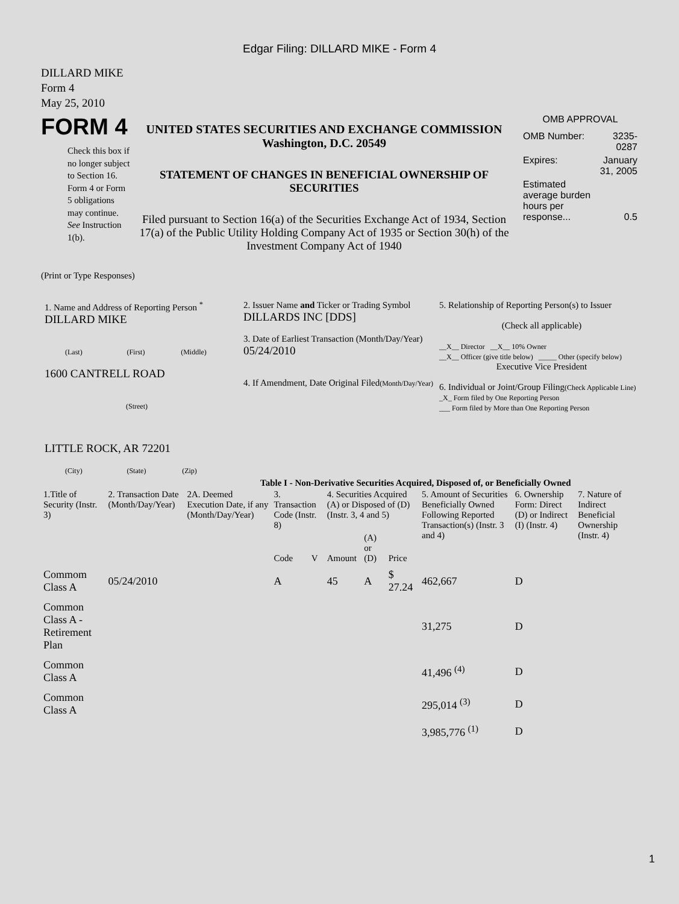Edgar Filing: DILLARD MIKE - Form 4
DILLARD MIKE
Form 4
May 25, 2010
FORM 4
Check this box if no longer subject to Section 16. Form 4 or Form 5 obligations may continue. See Instruction 1(b).
UNITED STATES SECURITIES AND EXCHANGE COMMISSION
Washington, D.C. 20549
STATEMENT OF CHANGES IN BENEFICIAL OWNERSHIP OF SECURITIES
Filed pursuant to Section 16(a) of the Securities Exchange Act of 1934, Section 17(a) of the Public Utility Holding Company Act of 1935 or Section 30(h) of the Investment Company Act of 1940
OMB APPROVAL
| OMB Number: | 3235-0287 |
| Expires: | January 31, 2005 |
| Estimated average burden hours per response... | 0.5 |
(Print or Type Responses)
1. Name and Address of Reporting Person <sup>*</sup>
DILLARD MIKE
(Last) (First) (Middle)
1600 CANTRELL ROAD
(Street)
LITTLE ROCK, AR 72201
(City) (State) (Zip)
2. Issuer Name and Ticker or Trading Symbol
DILLARDS INC [DDS]
3. Date of Earliest Transaction (Month/Day/Year)
05/24/2010
4. If Amendment, Date Original Filed(Month/Day/Year)
5. Relationship of Reporting Person(s) to Issuer
(Check all applicable)
__X__ Director __X__ 10% Owner
__X__ Officer (give title below) _____ Other (specify below)
Executive Vice President
6. Individual or Joint/Group Filing(Check Applicable Line)
_X_ Form filed by One Reporting Person
___ Form filed by More than One Reporting Person
Table I - Non-Derivative Securities Acquired, Disposed of, or Beneficially Owned
| 1.Title of Security (Instr. 3) | 2. Transaction Date (Month/Day/Year) | 2A. Deemed Execution Date, if any (Month/Day/Year) | 3. Transaction Code (Instr. 8) | | 4. Securities Acquired (A) or Disposed of (D) (Instr. 3, 4 and 5) | | | 5. Amount of Securities Beneficially Owned Following Reported Transaction(s) (Instr. 3 and 4) | 6. Ownership Form: Direct (D) or Indirect (I) (Instr. 4) | 7. Nature of Indirect Beneficial Ownership (Instr. 4) |
| --- | --- | --- | --- | --- | --- | --- | --- | --- | --- | --- |
| | | | Code | V | Amount | (A) or (D) | Price | | | |
| Commom Class A | 05/24/2010 | | A | | 45 | A | $ 27.24 | 462,667 | D | |
| Common Class A - Retirement Plan | | | | | | | | 31,275 | D | |
| Common Class A | | | | | | | | 41,496 <sup>(4)</sup> | D | |
| Common Class A | | | | | | | | 295,014 <sup>(3)</sup> | D | |
| | | | | | | | | 3,985,776 <sup>(1)</sup> | D | |
1